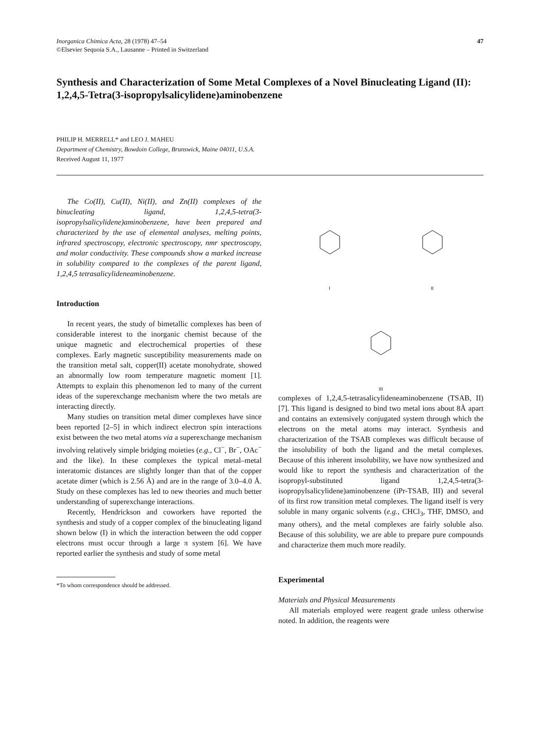Inorganica Chimica Acta, 28 (1978) 47–54
©Elsevier Sequoia S.A., Lausanne – Printed in Switzerland
47
Synthesis and Characterization of Some Metal Complexes of a Novel Binucleating Ligand (II): 1,2,4,5-Tetra(3-isopropylsalicylidene)aminobenzene
PHILIP H. MERRELL* and LEO J. MAHEU
Department of Chemistry, Bowdoin College, Brunswick, Maine 04011, U.S.A.
Received August 11, 1977
The Co(II), Cu(II), Ni(II), and Zn(II) complexes of the binucleating ligand, 1,2,4,5-tetra(3-isopropylsalicylidene)aminobenzene, have been prepared and characterized by the use of elemental analyses, melting points, infrared spectroscopy, electronic spectroscopy, nmr spectroscopy, and molar conductivity. These compounds show a marked increase in solubility compared to the complexes of the parent ligand, 1,2,4,5 tetrasalicylideneaminobenzene.
Introduction
In recent years, the study of bimetallic complexes has been of considerable interest to the inorganic chemist because of the unique magnetic and electrochemical properties of these complexes. Early magnetic susceptibility measurements made on the transition metal salt, copper(II) acetate monohydrate, showed an abnormally low room temperature magnetic moment [1]. Attempts to explain this phenomenon led to many of the current ideas of the superexchange mechanism where the two metals are interacting directly.
Many studies on transition metal dimer complexes have since been reported [2–5] in which indirect electron spin interactions exist between the two metal atoms via a superexchange mechanism involving relatively simple bridging moieties (e.g., Cl<sup>−</sup>, Br<sup>−</sup>, OAc<sup>−</sup> and the like). In these complexes the typical metal–metal interatomic distances are slightly longer than that of the copper acetate dimer (which is 2.56 Å) and are in the range of 3.0–4.0 Å. Study on these complexes has led to new theories and much better understanding of superexchange interactions.
Recently, Hendrickson and coworkers have reported the synthesis and study of a copper complex of the binucleating ligand shown below (I) in which the interaction between the odd copper electrons must occur through a large π system [6]. We have reported earlier the synthesis and study of some metal
*To whom correspondence should be addressed.
I
II
III
complexes of 1,2,4,5-tetrasalicylideneaminobenzene (TSAB, II) [7]. This ligand is designed to bind two metal ions about 8Å apart and contains an extensively conjugated system through which the electrons on the metal atoms may interact. Synthesis and characterization of the TSAB complexes was difficult because of the insolubility of both the ligand and the metal complexes. Because of this inherent insolubility, we have now synthesized and would like to report the synthesis and characterization of the isopropyl-substituted ligand 1,2,4,5-tetra(3-isopropylsalicylidene)aminobenzene (iPr-TSAB, III) and several of its first row transition metal complexes. The ligand itself is very soluble in many organic solvents (e.g., CHCl<sub>3</sub>, THF, DMSO, and many others), and the metal complexes are fairly soluble also. Because of this solubility, we are able to prepare pure compounds and characterize them much more readily.
Experimental
Materials and Physical Measurements
All materials employed were reagent grade unless otherwise noted. In addition, the reagents were